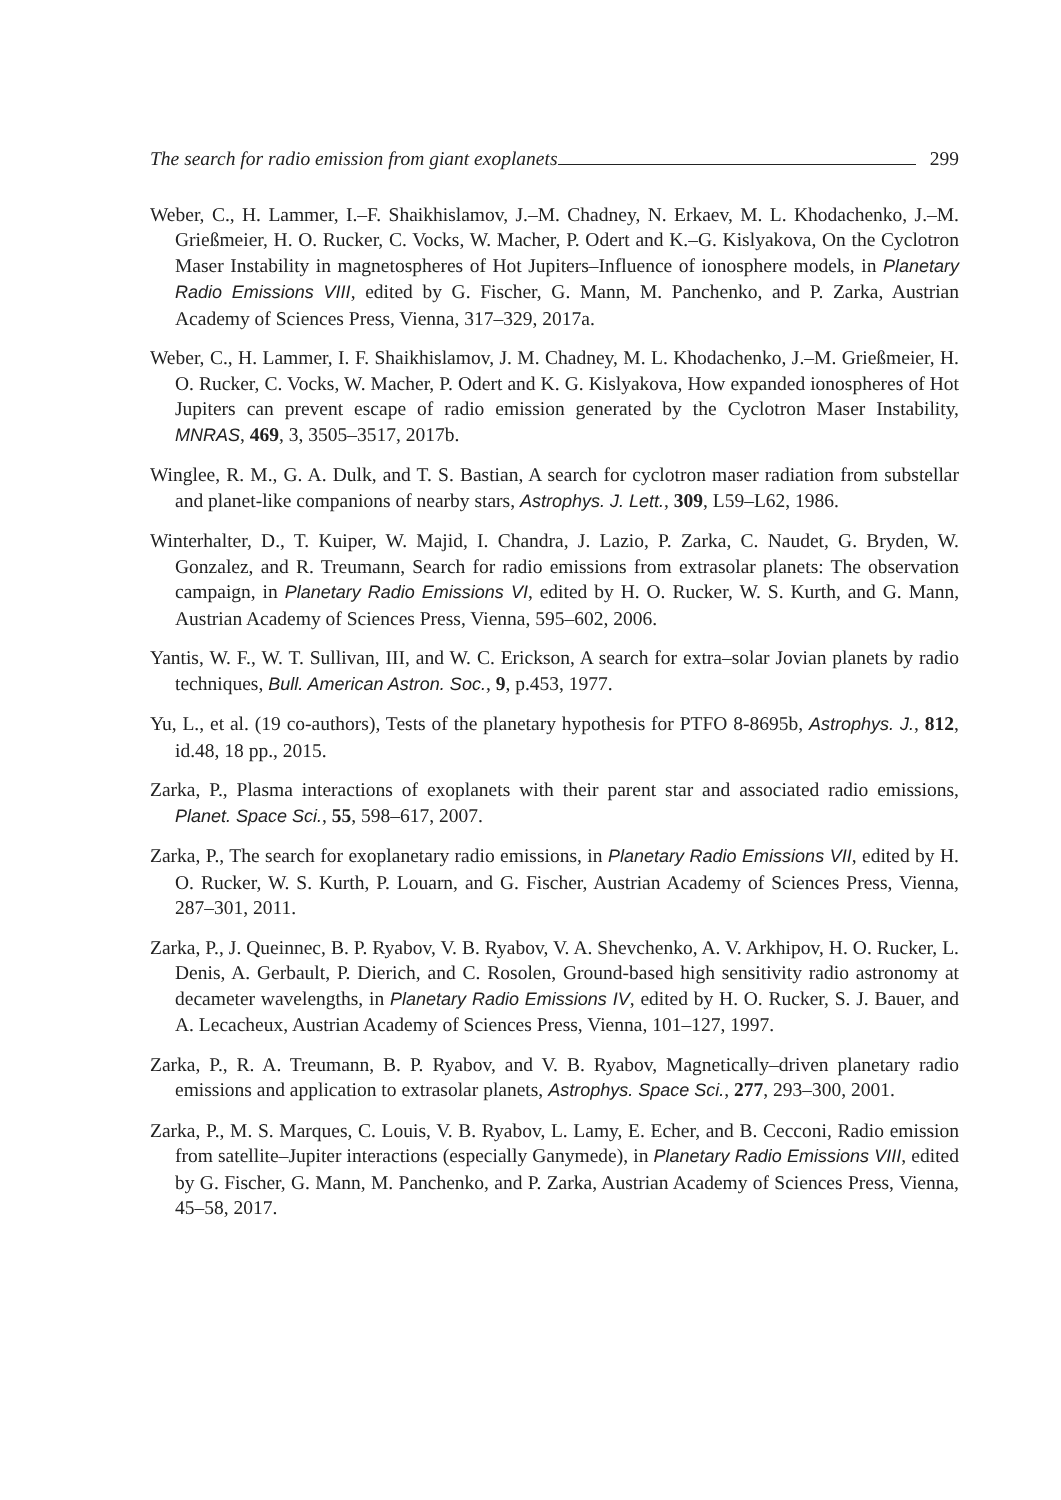The search for radio emission from giant exoplanets 299
Weber, C., H. Lammer, I.–F. Shaikhislamov, J.–M. Chadney, N. Erkaev, M. L. Khodachenko, J.–M. Grießmeier, H. O. Rucker, C. Vocks, W. Macher, P. Odert and K.–G. Kislyakova, On the Cyclotron Maser Instability in magnetospheres of Hot Jupiters–Influence of ionosphere models, in Planetary Radio Emissions VIII, edited by G. Fischer, G. Mann, M. Panchenko, and P. Zarka, Austrian Academy of Sciences Press, Vienna, 317–329, 2017a.
Weber, C., H. Lammer, I. F. Shaikhislamov, J. M. Chadney, M. L. Khodachenko, J.–M. Grießmeier, H. O. Rucker, C. Vocks, W. Macher, P. Odert and K. G. Kislyakova, How expanded ionospheres of Hot Jupiters can prevent escape of radio emission generated by the Cyclotron Maser Instability, MNRAS, 469, 3, 3505–3517, 2017b.
Winglee, R. M., G. A. Dulk, and T. S. Bastian, A search for cyclotron maser radiation from substellar and planet-like companions of nearby stars, Astrophys. J. Lett., 309, L59–L62, 1986.
Winterhalter, D., T. Kuiper, W. Majid, I. Chandra, J. Lazio, P. Zarka, C. Naudet, G. Bryden, W. Gonzalez, and R. Treumann, Search for radio emissions from extrasolar planets: The observation campaign, in Planetary Radio Emissions VI, edited by H. O. Rucker, W. S. Kurth, and G. Mann, Austrian Academy of Sciences Press, Vienna, 595–602, 2006.
Yantis, W. F., W. T. Sullivan, III, and W. C. Erickson, A search for extra–solar Jovian planets by radio techniques, Bull. American Astron. Soc., 9, p.453, 1977.
Yu, L., et al. (19 co-authors), Tests of the planetary hypothesis for PTFO 8-8695b, Astrophys. J., 812, id.48, 18 pp., 2015.
Zarka, P., Plasma interactions of exoplanets with their parent star and associated radio emissions, Planet. Space Sci., 55, 598–617, 2007.
Zarka, P., The search for exoplanetary radio emissions, in Planetary Radio Emissions VII, edited by H. O. Rucker, W. S. Kurth, P. Louarn, and G. Fischer, Austrian Academy of Sciences Press, Vienna, 287–301, 2011.
Zarka, P., J. Queinnec, B. P. Ryabov, V. B. Ryabov, V. A. Shevchenko, A. V. Arkhipov, H. O. Rucker, L. Denis, A. Gerbault, P. Dierich, and C. Rosolen, Ground-based high sensitivity radio astronomy at decameter wavelengths, in Planetary Radio Emissions IV, edited by H. O. Rucker, S. J. Bauer, and A. Lecacheux, Austrian Academy of Sciences Press, Vienna, 101–127, 1997.
Zarka, P., R. A. Treumann, B. P. Ryabov, and V. B. Ryabov, Magnetically–driven planetary radio emissions and application to extrasolar planets, Astrophys. Space Sci., 277, 293–300, 2001.
Zarka, P., M. S. Marques, C. Louis, V. B. Ryabov, L. Lamy, E. Echer, and B. Cecconi, Radio emission from satellite–Jupiter interactions (especially Ganymede), in Planetary Radio Emissions VIII, edited by G. Fischer, G. Mann, M. Panchenko, and P. Zarka, Austrian Academy of Sciences Press, Vienna, 45–58, 2017.